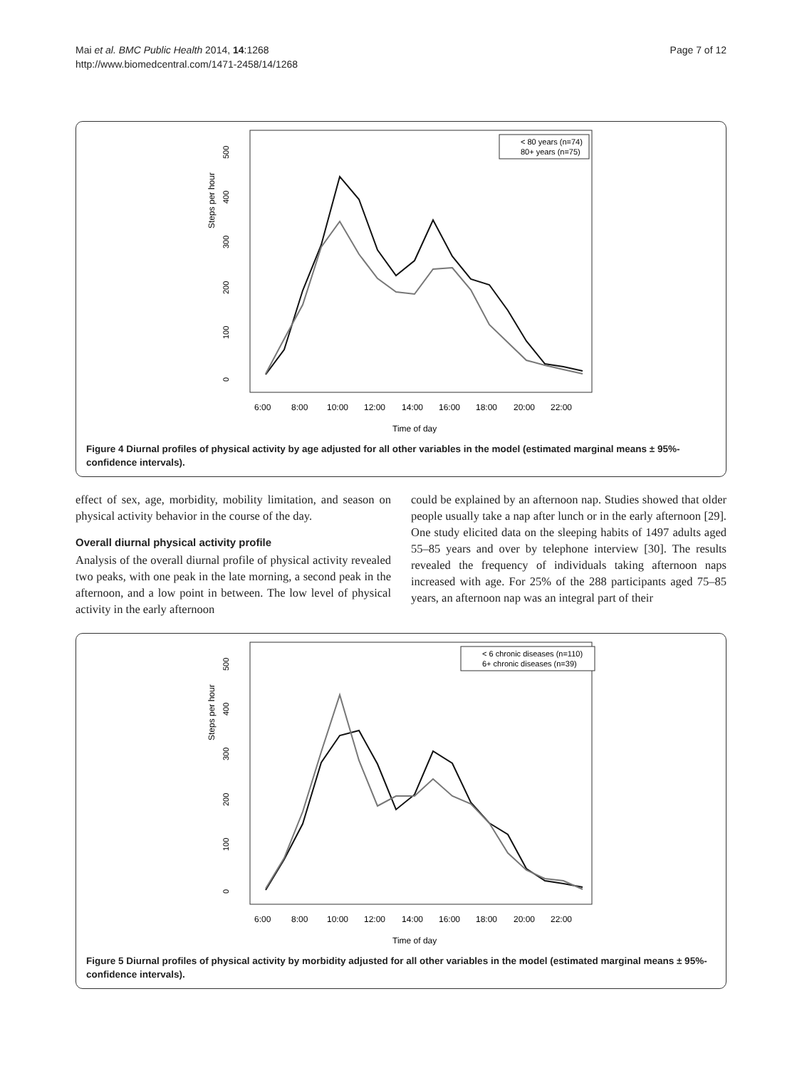Mai et al. BMC Public Health 2014, 14:1268
http://www.biomedcentral.com/1471-2458/14/1268
Page 7 of 12
Steps per hour
0
100
200
300
400
500
6:00
8:00
10:00
12:00
14:00
16:00
18:00
20:00
22:00
Time of day
< 80 years (n=74)
80+ years (n=75)
Figure 4 Diurnal profiles of physical activity by age adjusted for all other variables in the model (estimated marginal means ± 95%-confidence intervals).
effect of sex, age, morbidity, mobility limitation, and season on physical activity behavior in the course of the day.
Overall diurnal physical activity profile
Analysis of the overall diurnal profile of physical activity revealed two peaks, with one peak in the late morning, a second peak in the afternoon, and a low point in between. The low level of physical activity in the early afternoon
could be explained by an afternoon nap. Studies showed that older people usually take a nap after lunch or in the early afternoon [29]. One study elicited data on the sleeping habits of 1497 adults aged 55–85 years and over by telephone interview [30]. The results revealed the frequency of individuals taking afternoon naps increased with age. For 25% of the 288 participants aged 75–85 years, an afternoon nap was an integral part of their
Steps per hour
0
100
200
300
400
500
6:00
8:00
10:00
12:00
14:00
16:00
18:00
20:00
22:00
Time of day
< 6 chronic diseases (n=110)
6+ chronic diseases (n=39)
Figure 5 Diurnal profiles of physical activity by morbidity adjusted for all other variables in the model (estimated marginal means ± 95%-confidence intervals).